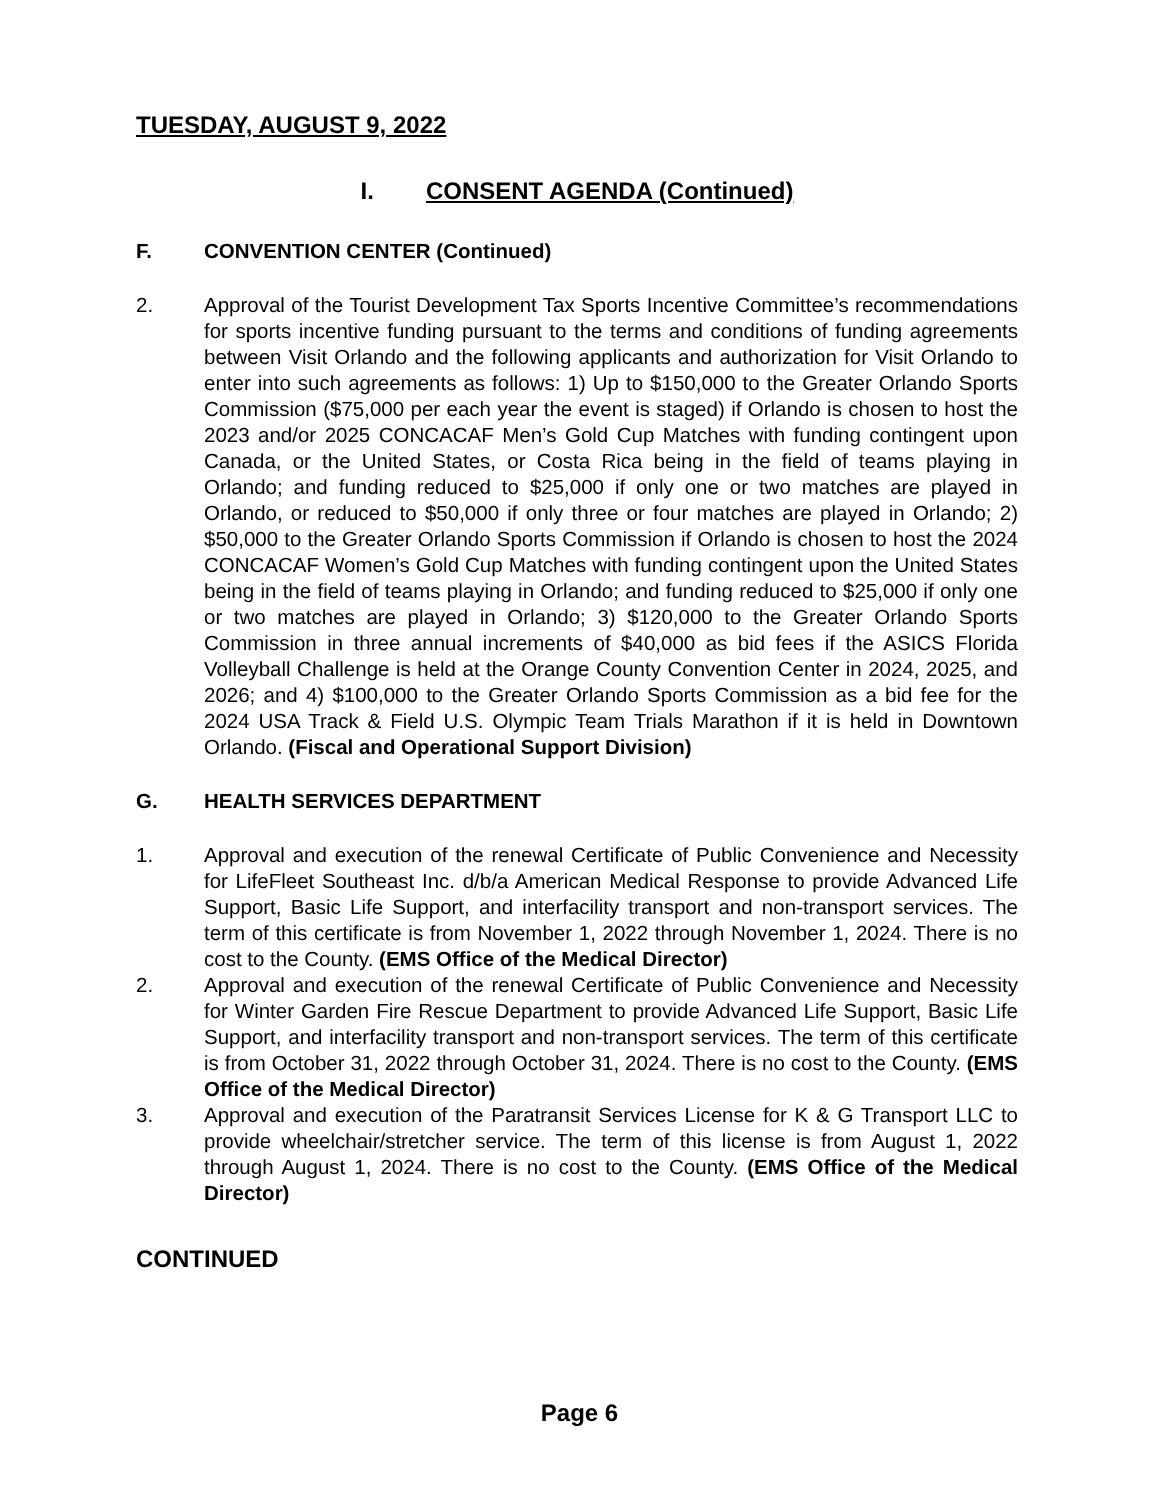TUESDAY, AUGUST 9, 2022
I. CONSENT AGENDA (Continued)
F. CONVENTION CENTER (Continued)
2. Approval of the Tourist Development Tax Sports Incentive Committee’s recommendations for sports incentive funding pursuant to the terms and conditions of funding agreements between Visit Orlando and the following applicants and authorization for Visit Orlando to enter into such agreements as follows: 1) Up to $150,000 to the Greater Orlando Sports Commission ($75,000 per each year the event is staged) if Orlando is chosen to host the 2023 and/or 2025 CONCACAF Men’s Gold Cup Matches with funding contingent upon Canada, or the United States, or Costa Rica being in the field of teams playing in Orlando; and funding reduced to $25,000 if only one or two matches are played in Orlando, or reduced to $50,000 if only three or four matches are played in Orlando; 2) $50,000 to the Greater Orlando Sports Commission if Orlando is chosen to host the 2024 CONCACAF Women’s Gold Cup Matches with funding contingent upon the United States being in the field of teams playing in Orlando; and funding reduced to $25,000 if only one or two matches are played in Orlando; 3) $120,000 to the Greater Orlando Sports Commission in three annual increments of $40,000 as bid fees if the ASICS Florida Volleyball Challenge is held at the Orange County Convention Center in 2024, 2025, and 2026; and 4) $100,000 to the Greater Orlando Sports Commission as a bid fee for the 2024 USA Track & Field U.S. Olympic Team Trials Marathon if it is held in Downtown Orlando. (Fiscal and Operational Support Division)
G. HEALTH SERVICES DEPARTMENT
1. Approval and execution of the renewal Certificate of Public Convenience and Necessity for LifeFleet Southeast Inc. d/b/a American Medical Response to provide Advanced Life Support, Basic Life Support, and interfacility transport and non-transport services. The term of this certificate is from November 1, 2022 through November 1, 2024. There is no cost to the County. (EMS Office of the Medical Director)
2. Approval and execution of the renewal Certificate of Public Convenience and Necessity for Winter Garden Fire Rescue Department to provide Advanced Life Support, Basic Life Support, and interfacility transport and non-transport services. The term of this certificate is from October 31, 2022 through October 31, 2024. There is no cost to the County. (EMS Office of the Medical Director)
3. Approval and execution of the Paratransit Services License for K & G Transport LLC to provide wheelchair/stretcher service. The term of this license is from August 1, 2022 through August 1, 2024. There is no cost to the County. (EMS Office of the Medical Director)
CONTINUED
Page 6